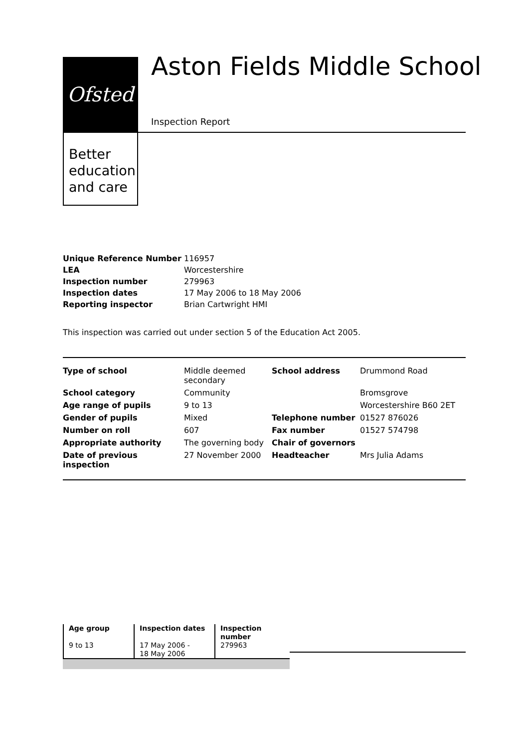Ofsted
Better
education
and care
Aston Fields Middle School
Inspection Report
| Unique Reference Number | 116957 |
| LEA | Worcestershire |
| Inspection number | 279963 |
| Inspection dates | 17 May 2006 to 18 May 2006 |
| Reporting inspector | Brian Cartwright HMI |
This inspection was carried out under section 5 of the Education Act 2005.
| Type of school | Middle deemed secondary | School address | Drummond Road |
| School category | Community | | Bromsgrove |
| Age range of pupils | 9 to 13 | | Worcestershire B60 2ET |
| Gender of pupils | Mixed | Telephone number | 01527 876026 |
| Number on roll | 607 | Fax number | 01527 574798 |
| Appropriate authority | The governing body | Chair of governors | |
| Date of previous inspection | 27 November 2000 | Headteacher | Mrs Julia Adams |
| Age group | Inspection dates | Inspection number |
| --- | --- | --- |
| 9 to 13 | 17 May 2006 - 18 May 2006 | 279963 |